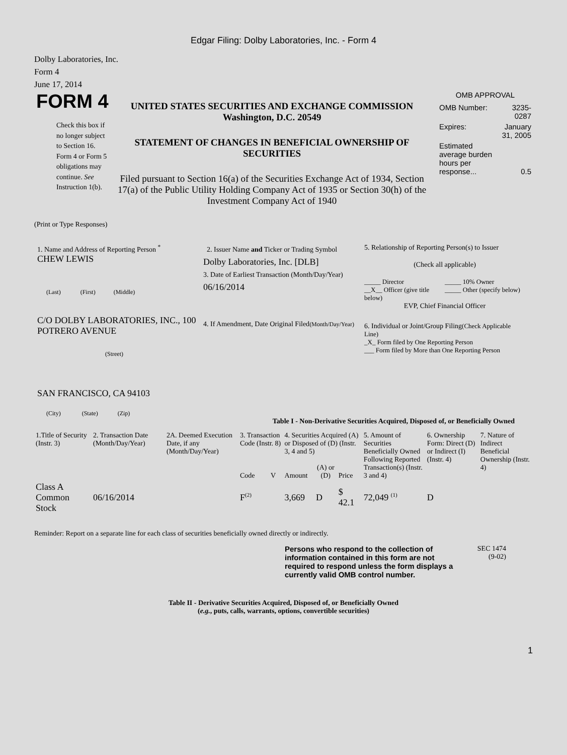Edgar Filing: Dolby Laboratories, Inc. - Form 4
Dolby Laboratories, Inc.
Form 4
June 17, 2014
FORM 4
Check this box if no longer subject to Section 16. Form 4 or Form 5 obligations may continue. See Instruction 1(b).
UNITED STATES SECURITIES AND EXCHANGE COMMISSION
Washington, D.C. 20549
STATEMENT OF CHANGES IN BENEFICIAL OWNERSHIP OF SECURITIES
Filed pursuant to Section 16(a) of the Securities Exchange Act of 1934, Section 17(a) of the Public Utility Holding Company Act of 1935 or Section 30(h) of the Investment Company Act of 1940
OMB APPROVAL
| OMB Number: | 3235-0287 |
| Expires: | January 31, 2005 |
| Estimated average burden hours per response... | 0.5 |
(Print or Type Responses)
1. Name and Address of Reporting Person <sup>*</sup>
CHEW LEWIS
(Last) (First) (Middle)
C/O DOLBY LABORATORIES, INC., 100 POTRERO AVENUE
(Street)
SAN FRANCISCO, CA 94103
(City) (State) (Zip)
2. Issuer Name and Ticker or Trading Symbol
Dolby Laboratories, Inc. [DLB]
3. Date of Earliest Transaction (Month/Day/Year)
06/16/2014
4. If Amendment, Date Original Filed(Month/Day/Year)
5. Relationship of Reporting Person(s) to Issuer
(Check all applicable)
_____ Director
__X__ Officer (give title below)
_____ 10% Owner
_____ Other (specify below)
EVP, Chief Financial Officer
6. Individual or Joint/Group Filing(Check Applicable Line)
_X_ Form filed by One Reporting Person
___ Form filed by More than One Reporting Person
Table I - Non-Derivative Securities Acquired, Disposed of, or Beneficially Owned
| 1.Title of Security (Instr. 3) | 2. Transaction Date (Month/Day/Year) | 2A. Deemed Execution Date, if any (Month/Day/Year) | 3. Transaction Code (Instr. 8) | | 4. Securities Acquired (A) or Disposed of (D) (Instr. 3, 4 and 5) | | | 5. Amount of Securities Beneficially Owned Following Reported Transaction(s) (Instr. 3 and 4) | 6. Ownership Form: Direct (D) or Indirect (I) (Instr. 4) | 7. Nature of Indirect Beneficial Ownership (Instr. 4) |
| --- | --- | --- | --- | --- | --- | --- | --- | --- | --- | --- |
| | | | Code | V | Amount | (A) or (D) | Price | | | |
| Class A Common Stock | 06/16/2014 | | F<sup>(2)</sup> | | 3,669 | D | $ 42.1 | 72,049 <sup>(1)</sup> | D | |
Reminder: Report on a separate line for each class of securities beneficially owned directly or indirectly.
Persons who respond to the collection of information contained in this form are not required to respond unless the form displays a currently valid OMB control number.
SEC 1474
(9-02)
Table II - Derivative Securities Acquired, Disposed of, or Beneficially Owned
(e.g., puts, calls, warrants, options, convertible securities)
1